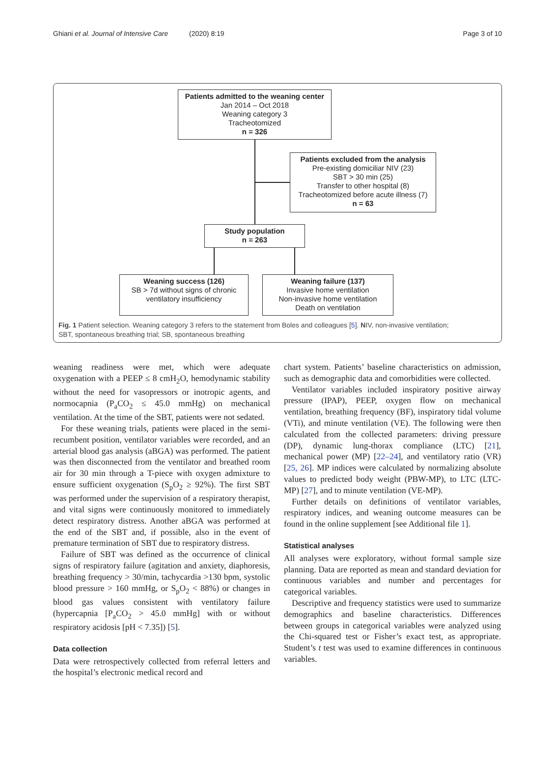Ghiani et al. Journal of Intensive Care (2020) 8:19 Page 3 of 10
Patients admitted to the weaning center
Jan 2014 – Oct 2018
Weaning category 3
Tracheotomized
n = 326
Patients excluded from the analysis
Pre-existing domiciliar NIV (23)
SBT > 30 min (25)
Transfer to other hospital (8)
Tracheotomized before acute illness (7)
n = 63
Study population
n = 263
Weaning success (126)
SB > 7d without signs of chronic
ventilatory insufficiency
Weaning failure (137)
Invasive home ventilation
Non-invasive home ventilation
Death on ventilation
Fig. 1 Patient selection. Weaning category 3 refers to the statement from Boles and colleagues [5]. NIV, non-invasive ventilation; SBT, spontaneous breathing trial; SB, spontaneous breathing
weaning readiness were met, which were adequate oxygenation with a PEEP ≤ 8 cmH<sub>2</sub>O, hemodynamic stability without the need for vasopressors or inotropic agents, and normocapnia (P<sub>a</sub>CO<sub>2</sub> ≤ 45.0 mmHg) on mechanical ventilation. At the time of the SBT, patients were not sedated.
For these weaning trials, patients were placed in the semi-recumbent position, ventilator variables were recorded, and an arterial blood gas analysis (aBGA) was performed. The patient was then disconnected from the ventilator and breathed room air for 30 min through a T-piece with oxygen admixture to ensure sufficient oxygenation (S<sub>p</sub>O<sub>2</sub> ≥ 92%). The first SBT was performed under the supervision of a respiratory therapist, and vital signs were continuously monitored to immediately detect respiratory distress. Another aBGA was performed at the end of the SBT and, if possible, also in the event of premature termination of SBT due to respiratory distress.
Failure of SBT was defined as the occurrence of clinical signs of respiratory failure (agitation and anxiety, diaphoresis, breathing frequency > 30/min, tachycardia >130 bpm, systolic blood pressure > 160 mmHg, or S<sub>p</sub>O<sub>2</sub> < 88%) or changes in blood gas values consistent with ventilatory failure (hypercapnia [P<sub>a</sub>CO<sub>2</sub> > 45.0 mmHg] with or without respiratory acidosis [pH < 7.35]) [5].
Data collection
Data were retrospectively collected from referral letters and the hospital’s electronic medical record and
chart system. Patients’ baseline characteristics on admission, such as demographic data and comorbidities were collected.
Ventilator variables included inspiratory positive airway pressure (IPAP), PEEP, oxygen flow on mechanical ventilation, breathing frequency (BF), inspiratory tidal volume (VTi), and minute ventilation (VE). The following were then calculated from the collected parameters: driving pressure (DP), dynamic lung-thorax compliance (LTC) [21], mechanical power (MP) [22–24], and ventilatory ratio (VR) [25, 26]. MP indices were calculated by normalizing absolute values to predicted body weight (PBW-MP), to LTC (LTC-MP) [27], and to minute ventilation (VE-MP).
Further details on definitions of ventilator variables, respiratory indices, and weaning outcome measures can be found in the online supplement [see Additional file 1].
Statistical analyses
All analyses were exploratory, without formal sample size planning. Data are reported as mean and standard deviation for continuous variables and number and percentages for categorical variables.
Descriptive and frequency statistics were used to summarize demographics and baseline characteristics. Differences between groups in categorical variables were analyzed using the Chi-squared test or Fisher’s exact test, as appropriate. Student’s t test was used to examine differences in continuous variables.